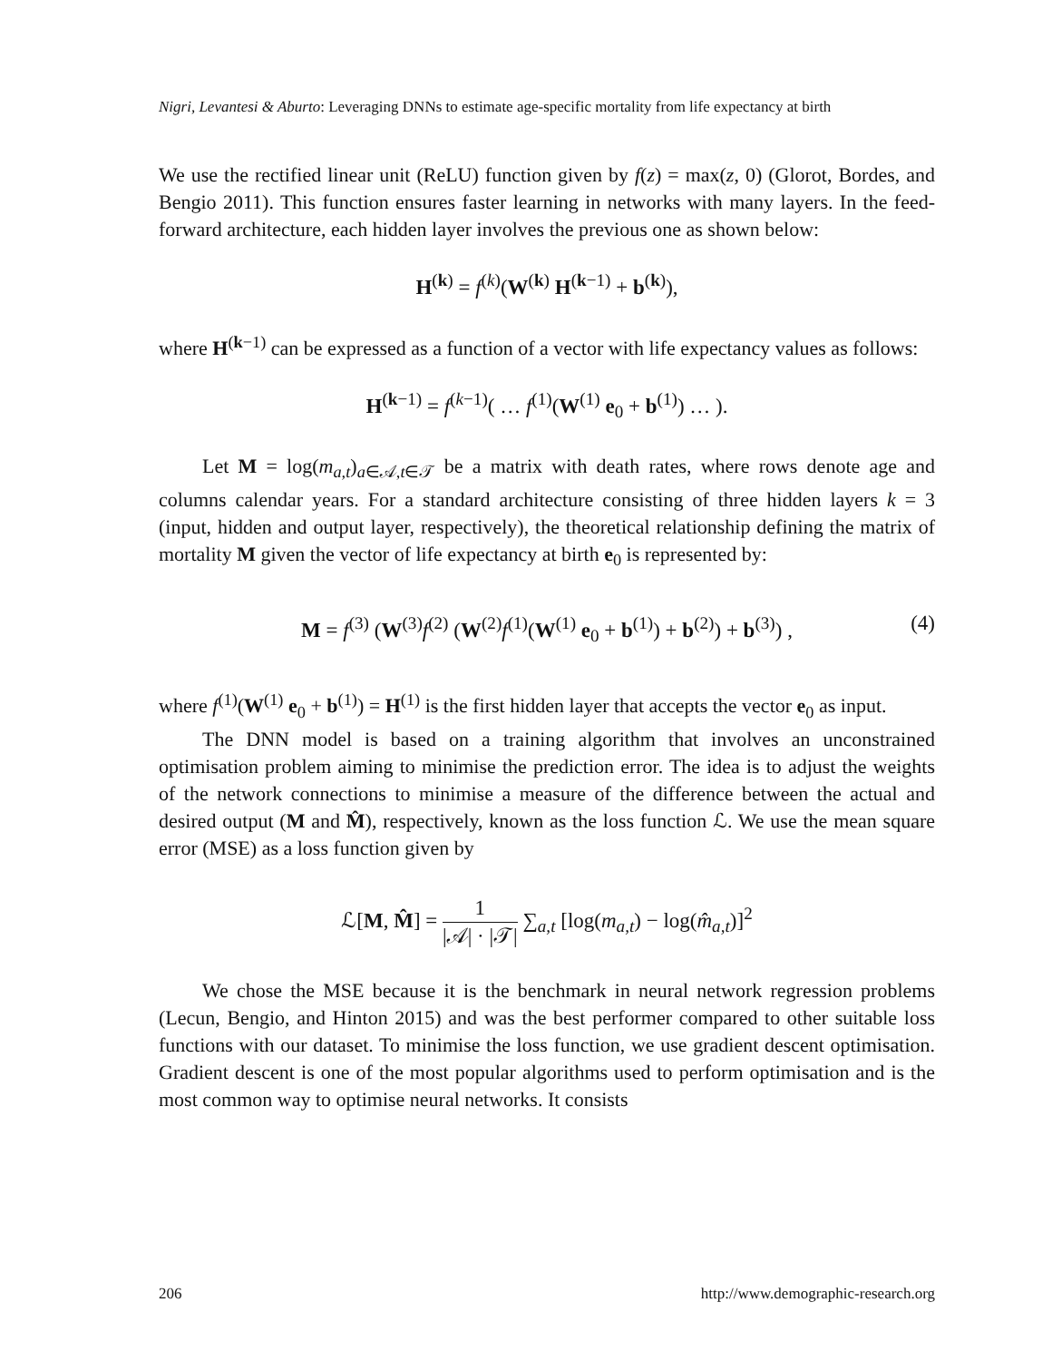Nigri, Levantesi & Aburto: Leveraging DNNs to estimate age-specific mortality from life expectancy at birth
We use the rectified linear unit (ReLU) function given by f(z) = max(z, 0) (Glorot, Bordes, and Bengio 2011). This function ensures faster learning in networks with many layers. In the feed-forward architecture, each hidden layer involves the previous one as shown below:
H<sup>(k)</sup> = f<sup>(k)</sup>(W<sup>(k)</sup> H<sup>(k−1)</sup> + b<sup>(k)</sup>),
where H<sup>(k−1)</sup> can be expressed as a function of a vector with life expectancy values as follows:
H<sup>(k−1)</sup> = f<sup>(k−1)</sup>( … f<sup>(1)</sup>(W<sup>(1)</sup> e<sub>0</sub> + b<sup>(1)</sup>) … ).
Let M = log(m<sub>a,t</sub>)<sub>a∈𝒜,t∈𝒯</sub> be a matrix with death rates, where rows denote age and columns calendar years. For a standard architecture consisting of three hidden layers k = 3 (input, hidden and output layer, respectively), the theoretical relationship defining the matrix of mortality M given the vector of life expectancy at birth e<sub>0</sub> is represented by:
M = f<sup>(3)</sup> (W<sup>(3)</sup>f<sup>(2)</sup> (W<sup>(2)</sup>f<sup>(1)</sup>(W<sup>(1)</sup> e<sub>0</sub> + b<sup>(1)</sup>) + b<sup>(2)</sup>) + b<sup>(3)</sup>) , (4)
where f<sup>(1)</sup>(W<sup>(1)</sup> e<sub>0</sub> + b<sup>(1)</sup>) = H<sup>(1)</sup> is the first hidden layer that accepts the vector e<sub>0</sub> as input.
The DNN model is based on a training algorithm that involves an unconstrained optimisation problem aiming to minimise the prediction error. The idea is to adjust the weights of the network connections to minimise a measure of the difference between the actual and desired output (M and M̂), respectively, known as the loss function ℒ. We use the mean square error (MSE) as a loss function given by
ℒ[M, M̂] = 1 |𝒜| · |𝒯| ∑<sub>a,t</sub> [log(m<sub>a,t</sub>) − log(m̂<sub>a,t</sub>)]<sup>2</sup>
We chose the MSE because it is the benchmark in neural network regression problems (Lecun, Bengio, and Hinton 2015) and was the best performer compared to other suitable loss functions with our dataset. To minimise the loss function, we use gradient descent optimisation. Gradient descent is one of the most popular algorithms used to perform optimisation and is the most common way to optimise neural networks. It consists
206 http://www.demographic-research.org